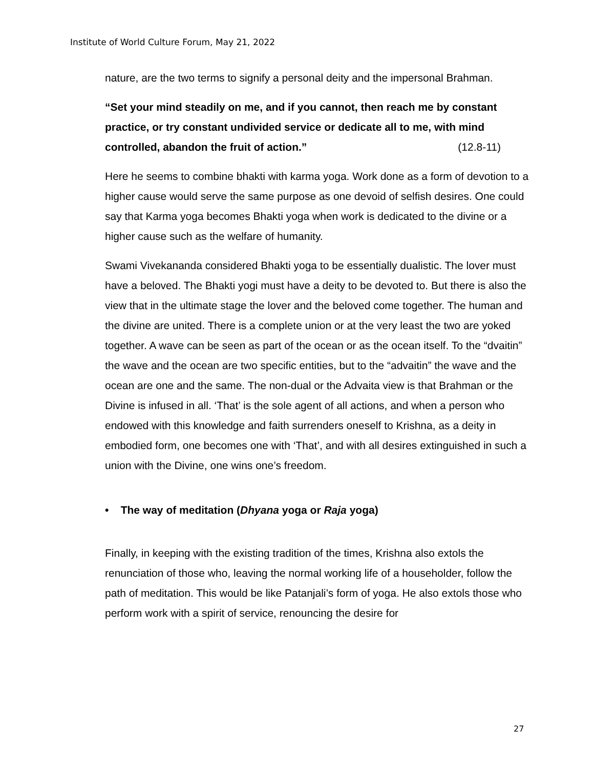Institute of World Culture Forum, May 21, 2022
nature, are the two terms to signify a personal deity and the impersonal Brahman.
“Set your mind steadily on me, and if you cannot, then reach me by constant practice, or try constant undivided service or dedicate all to me, with mind controlled, abandon the fruit of action.” (12.8-11)
Here he seems to combine bhakti with karma yoga. Work done as a form of devotion to a higher cause would serve the same purpose as one devoid of selfish desires. One could say that Karma yoga becomes Bhakti yoga when work is dedicated to the divine or a higher cause such as the welfare of humanity.
Swami Vivekananda considered Bhakti yoga to be essentially dualistic. The lover must have a beloved. The Bhakti yogi must have a deity to be devoted to. But there is also the view that in the ultimate stage the lover and the beloved come together. The human and the divine are united. There is a complete union or at the very least the two are yoked together. A wave can be seen as part of the ocean or as the ocean itself. To the “dvaitin” the wave and the ocean are two specific entities, but to the “advaitin” the wave and the ocean are one and the same. The non-dual or the Advaita view is that Brahman or the Divine is infused in all. ‘That’ is the sole agent of all actions, and when a person who endowed with this knowledge and faith surrenders oneself to Krishna, as a deity in embodied form, one becomes one with ‘That’, and with all desires extinguished in such a union with the Divine, one wins one’s freedom.
• The way of meditation (Dhyana yoga or Raja yoga)
Finally, in keeping with the existing tradition of the times, Krishna also extols the renunciation of those who, leaving the normal working life of a householder, follow the path of meditation. This would be like Patanjali’s form of yoga. He also extols those who perform work with a spirit of service, renouncing the desire for
27